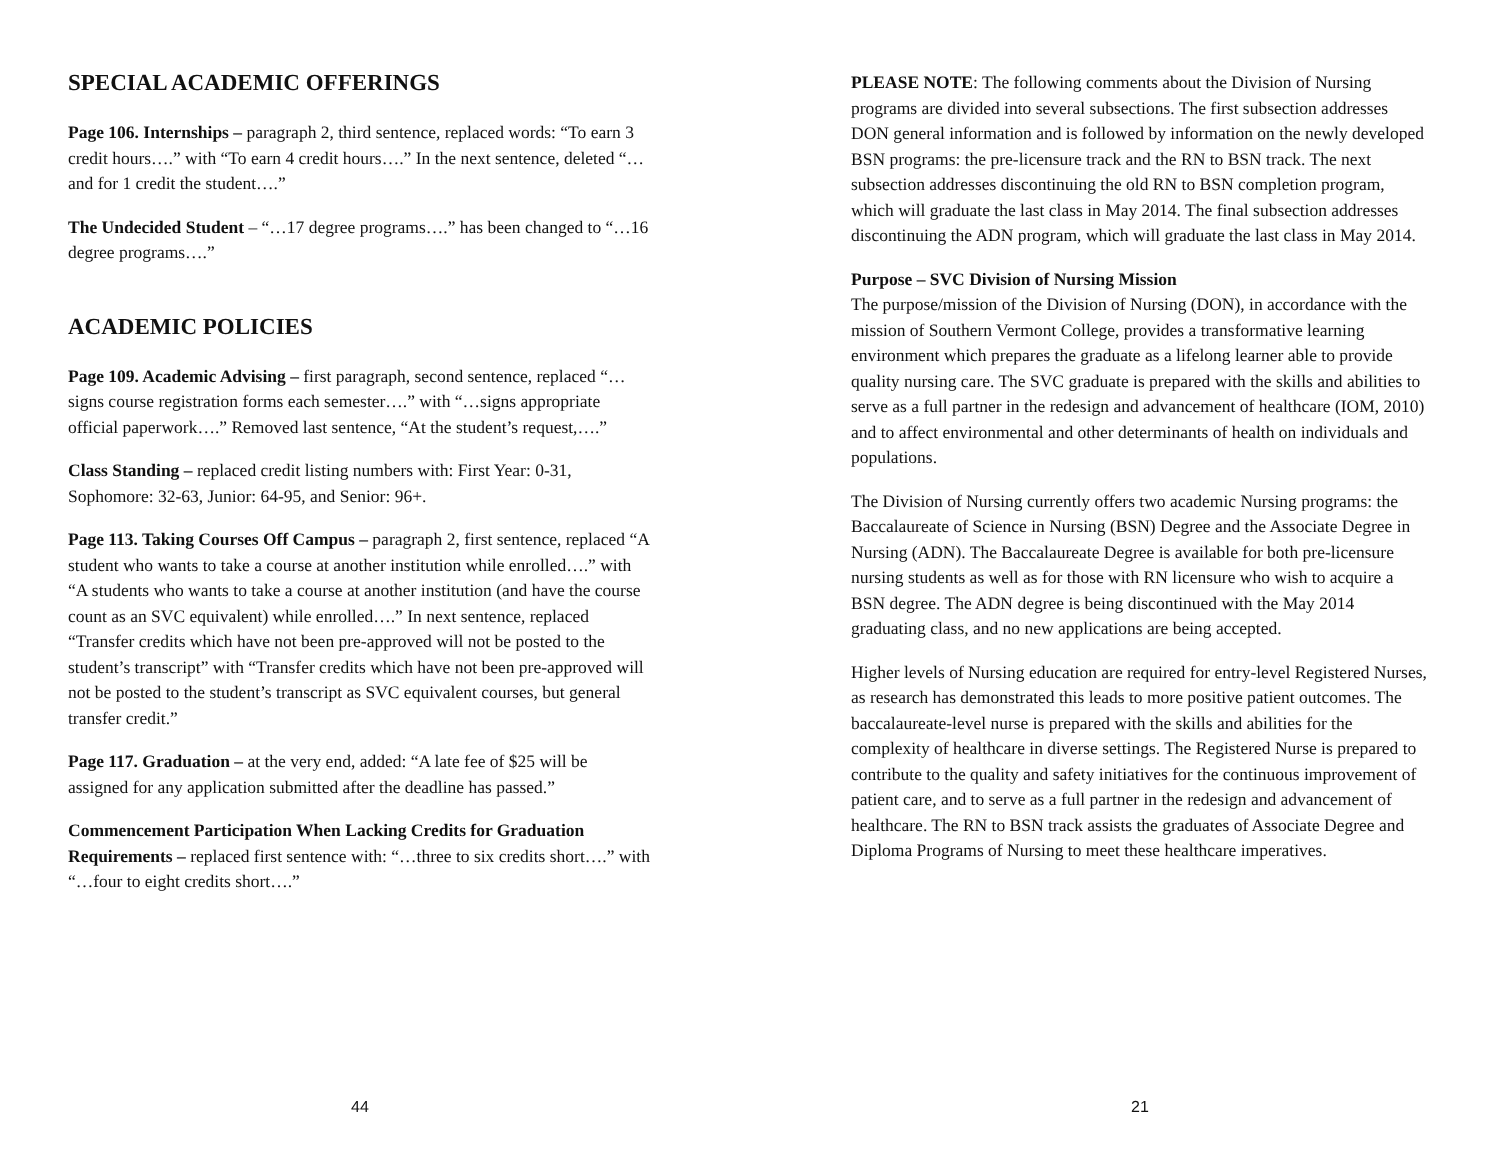SPECIAL ACADEMIC OFFERINGS
Page 106. Internships – paragraph 2, third sentence, replaced words: “To earn 3 credit hours….” with “To earn 4 credit hours….” In the next sentence, deleted “…and for 1 credit the student….”
The Undecided Student – “…17 degree programs….” has been changed to “…16 degree programs….”
ACADEMIC POLICIES
Page 109. Academic Advising – first paragraph, second sentence, replaced “…signs course registration forms each semester….” with “…signs appropriate official paperwork….” Removed last sentence, “At the student’s request,….”
Class Standing – replaced credit listing numbers with: First Year: 0-31, Sophomore: 32-63, Junior: 64-95, and Senior: 96+.
Page 113. Taking Courses Off Campus – paragraph 2, first sentence, replaced “A student who wants to take a course at another institution while enrolled….” with “A students who wants to take a course at another institution (and have the course count as an SVC equivalent) while enrolled….” In next sentence, replaced “Transfer credits which have not been pre-approved will not be posted to the student’s transcript” with “Transfer credits which have not been pre-approved will not be posted to the student’s transcript as SVC equivalent courses, but general transfer credit.”
Page 117. Graduation – at the very end, added: “A late fee of $25 will be assigned for any application submitted after the deadline has passed.”
Commencement Participation When Lacking Credits for Graduation Requirements – replaced first sentence with: “…three to six credits short….” with “…four to eight credits short….”
44
PLEASE NOTE: The following comments about the Division of Nursing programs are divided into several subsections. The first subsection addresses DON general information and is followed by information on the newly developed BSN programs: the pre-licensure track and the RN to BSN track. The next subsection addresses discontinuing the old RN to BSN completion program, which will graduate the last class in May 2014. The final subsection addresses discontinuing the ADN program, which will graduate the last class in May 2014.
Purpose – SVC Division of Nursing Mission
The purpose/mission of the Division of Nursing (DON), in accordance with the mission of Southern Vermont College, provides a transformative learning environment which prepares the graduate as a lifelong learner able to provide quality nursing care. The SVC graduate is prepared with the skills and abilities to serve as a full partner in the redesign and advancement of healthcare (IOM, 2010) and to affect environmental and other determinants of health on individuals and populations.
The Division of Nursing currently offers two academic Nursing programs: the Baccalaureate of Science in Nursing (BSN) Degree and the Associate Degree in Nursing (ADN). The Baccalaureate Degree is available for both pre-licensure nursing students as well as for those with RN licensure who wish to acquire a BSN degree. The ADN degree is being discontinued with the May 2014 graduating class, and no new applications are being accepted.
Higher levels of Nursing education are required for entry-level Registered Nurses, as research has demonstrated this leads to more positive patient outcomes. The baccalaureate-level nurse is prepared with the skills and abilities for the complexity of healthcare in diverse settings. The Registered Nurse is prepared to contribute to the quality and safety initiatives for the continuous improvement of patient care, and to serve as a full partner in the redesign and advancement of healthcare. The RN to BSN track assists the graduates of Associate Degree and Diploma Programs of Nursing to meet these healthcare imperatives.
21